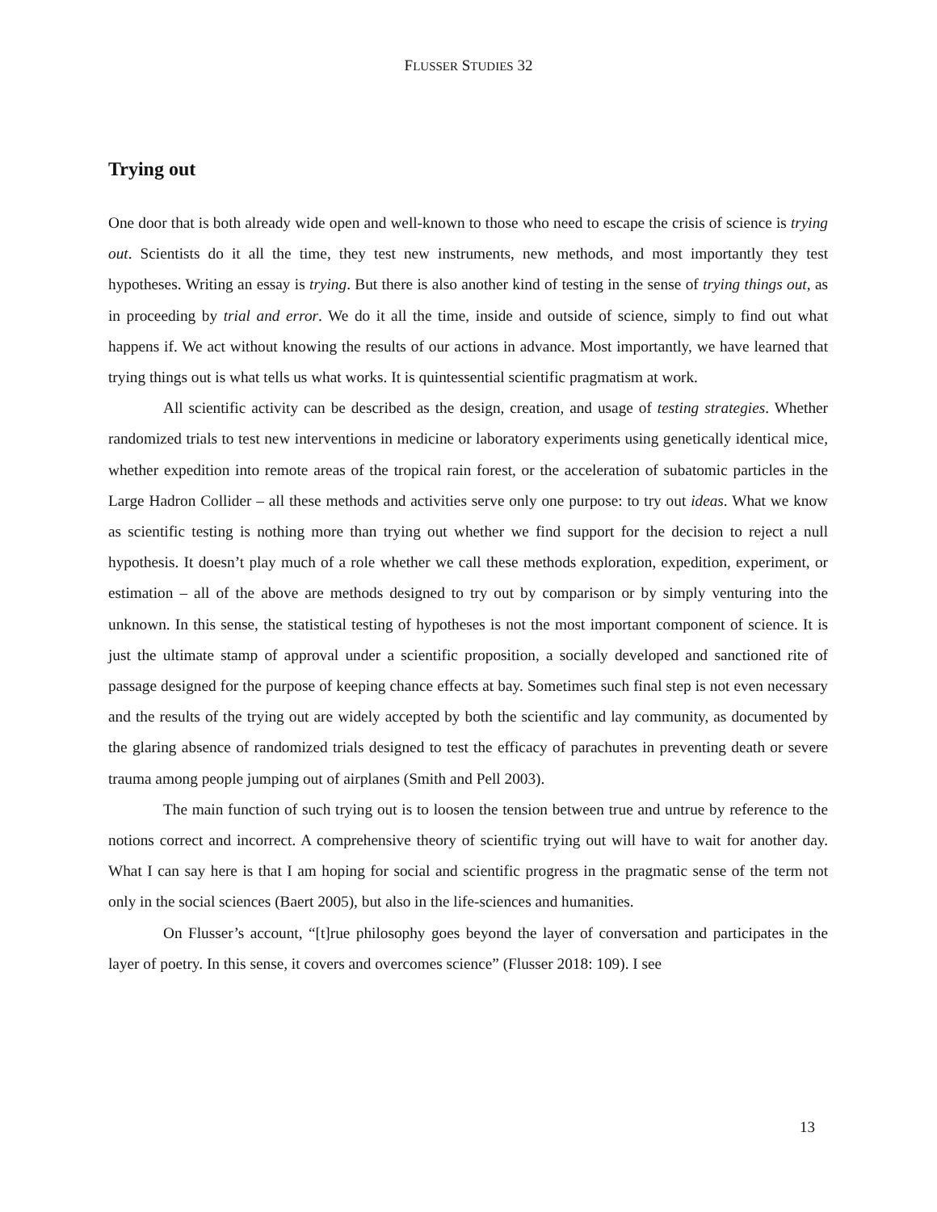FLUSSER STUDIES 32
Trying out
One door that is both already wide open and well-known to those who need to escape the crisis of science is trying out. Scientists do it all the time, they test new instruments, new methods, and most importantly they test hypotheses. Writing an essay is trying. But there is also another kind of testing in the sense of trying things out, as in proceeding by trial and error. We do it all the time, inside and outside of science, simply to find out what happens if. We act without knowing the results of our actions in advance. Most importantly, we have learned that trying things out is what tells us what works. It is quintessential scientific pragmatism at work.
All scientific activity can be described as the design, creation, and usage of testing strategies. Whether randomized trials to test new interventions in medicine or laboratory experiments using genetically identical mice, whether expedition into remote areas of the tropical rain forest, or the acceleration of subatomic particles in the Large Hadron Collider – all these methods and activities serve only one purpose: to try out ideas. What we know as scientific testing is nothing more than trying out whether we find support for the decision to reject a null hypothesis. It doesn’t play much of a role whether we call these methods exploration, expedition, experiment, or estimation – all of the above are methods designed to try out by comparison or by simply venturing into the unknown. In this sense, the statistical testing of hypotheses is not the most important component of science. It is just the ultimate stamp of approval under a scientific proposition, a socially developed and sanctioned rite of passage designed for the purpose of keeping chance effects at bay. Sometimes such final step is not even necessary and the results of the trying out are widely accepted by both the scientific and lay community, as documented by the glaring absence of randomized trials designed to test the efficacy of parachutes in preventing death or severe trauma among people jumping out of airplanes (Smith and Pell 2003).
The main function of such trying out is to loosen the tension between true and untrue by reference to the notions correct and incorrect. A comprehensive theory of scientific trying out will have to wait for another day. What I can say here is that I am hoping for social and scientific progress in the pragmatic sense of the term not only in the social sciences (Baert 2005), but also in the life-sciences and humanities.
On Flusser’s account, “[t]rue philosophy goes beyond the layer of conversation and participates in the layer of poetry. In this sense, it covers and overcomes science” (Flusser 2018: 109). I see
13